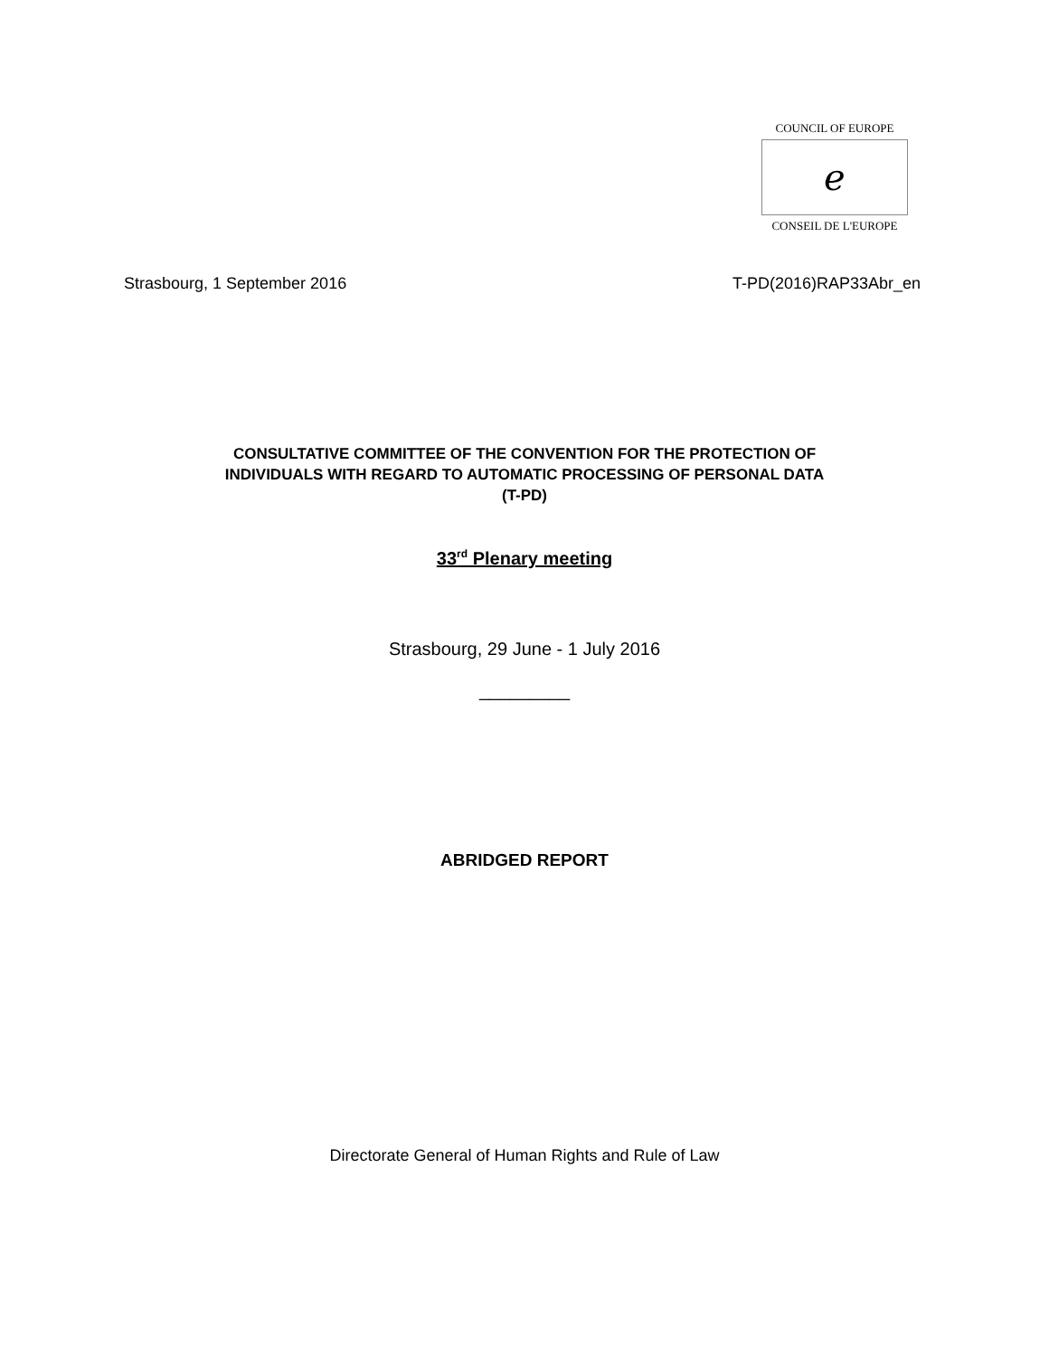COUNCIL OF EUROPE
ℯ
CONSEIL DE L'EUROPE
Strasbourg, 1 September 2016 T-PD(2016)RAP33Abr_en
CONSULTATIVE COMMITTEE OF THE CONVENTION FOR THE PROTECTION OF
INDIVIDUALS WITH REGARD TO AUTOMATIC PROCESSING OF PERSONAL DATA
(T-PD)
33<sup>rd</sup> Plenary meeting
Strasbourg, 29 June - 1 July 2016
_________
ABRIDGED REPORT
Directorate General of Human Rights and Rule of Law